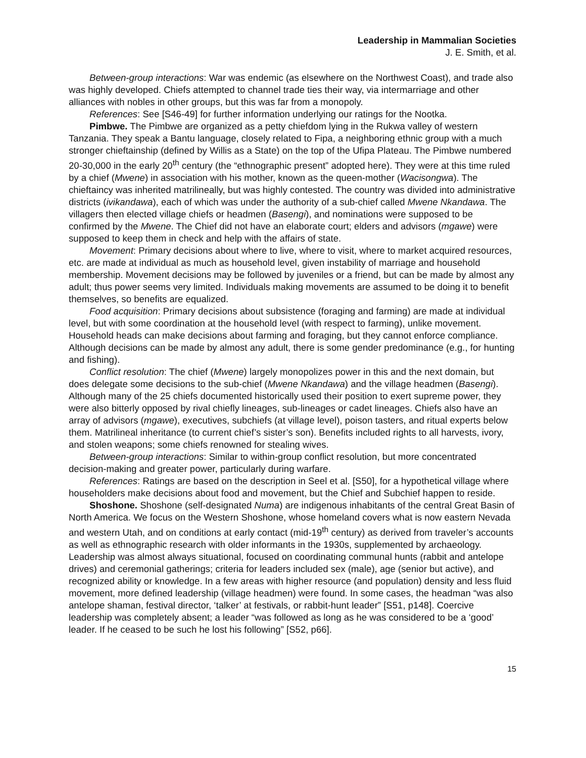Leadership in Mammalian Societies
J. E. Smith, et al.
Between-group interactions: War was endemic (as elsewhere on the Northwest Coast), and trade also was highly developed. Chiefs attempted to channel trade ties their way, via intermarriage and other alliances with nobles in other groups, but this was far from a monopoly.
References: See [S46-49] for further information underlying our ratings for the Nootka.
Pimbwe. The Pimbwe are organized as a petty chiefdom lying in the Rukwa valley of western Tanzania. They speak a Bantu language, closely related to Fipa, a neighboring ethnic group with a much stronger chieftainship (defined by Willis as a State) on the top of the Ufipa Plateau. The Pimbwe numbered 20-30,000 in the early 20<sup>th</sup> century (the “ethnographic present” adopted here). They were at this time ruled by a chief (Mwene) in association with his mother, known as the queen-mother (Wacisongwa). The chieftaincy was inherited matrilineally, but was highly contested. The country was divided into administrative districts (ivikandawa), each of which was under the authority of a sub-chief called Mwene Nkandawa. The villagers then elected village chiefs or headmen (Basengi), and nominations were supposed to be confirmed by the Mwene. The Chief did not have an elaborate court; elders and advisors (mgawe) were supposed to keep them in check and help with the affairs of state.
Movement: Primary decisions about where to live, where to visit, where to market acquired resources, etc. are made at individual as much as household level, given instability of marriage and household membership. Movement decisions may be followed by juveniles or a friend, but can be made by almost any adult; thus power seems very limited. Individuals making movements are assumed to be doing it to benefit themselves, so benefits are equalized.
Food acquisition: Primary decisions about subsistence (foraging and farming) are made at individual level, but with some coordination at the household level (with respect to farming), unlike movement. Household heads can make decisions about farming and foraging, but they cannot enforce compliance. Although decisions can be made by almost any adult, there is some gender predominance (e.g., for hunting and fishing).
Conflict resolution: The chief (Mwene) largely monopolizes power in this and the next domain, but does delegate some decisions to the sub-chief (Mwene Nkandawa) and the village headmen (Basengi). Although many of the 25 chiefs documented historically used their position to exert supreme power, they were also bitterly opposed by rival chiefly lineages, sub-lineages or cadet lineages. Chiefs also have an array of advisors (mgawe), executives, subchiefs (at village level), poison tasters, and ritual experts below them. Matrilineal inheritance (to current chief’s sister’s son). Benefits included rights to all harvests, ivory, and stolen weapons; some chiefs renowned for stealing wives.
Between-group interactions: Similar to within-group conflict resolution, but more concentrated decision-making and greater power, particularly during warfare.
References: Ratings are based on the description in Seel et al. [S50], for a hypothetical village where householders make decisions about food and movement, but the Chief and Subchief happen to reside.
Shoshone. Shoshone (self-designated Numa) are indigenous inhabitants of the central Great Basin of North America. We focus on the Western Shoshone, whose homeland covers what is now eastern Nevada and western Utah, and on conditions at early contact (mid-19<sup>th</sup> century) as derived from traveler’s accounts as well as ethnographic research with older informants in the 1930s, supplemented by archaeology. Leadership was almost always situational, focused on coordinating communal hunts (rabbit and antelope drives) and ceremonial gatherings; criteria for leaders included sex (male), age (senior but active), and recognized ability or knowledge. In a few areas with higher resource (and population) density and less fluid movement, more defined leadership (village headmen) were found. In some cases, the headman “was also antelope shaman, festival director, ‘talker’ at festivals, or rabbit-hunt leader” [S51, p148]. Coercive leadership was completely absent; a leader “was followed as long as he was considered to be a ‘good’ leader. If he ceased to be such he lost his following” [S52, p66].
15